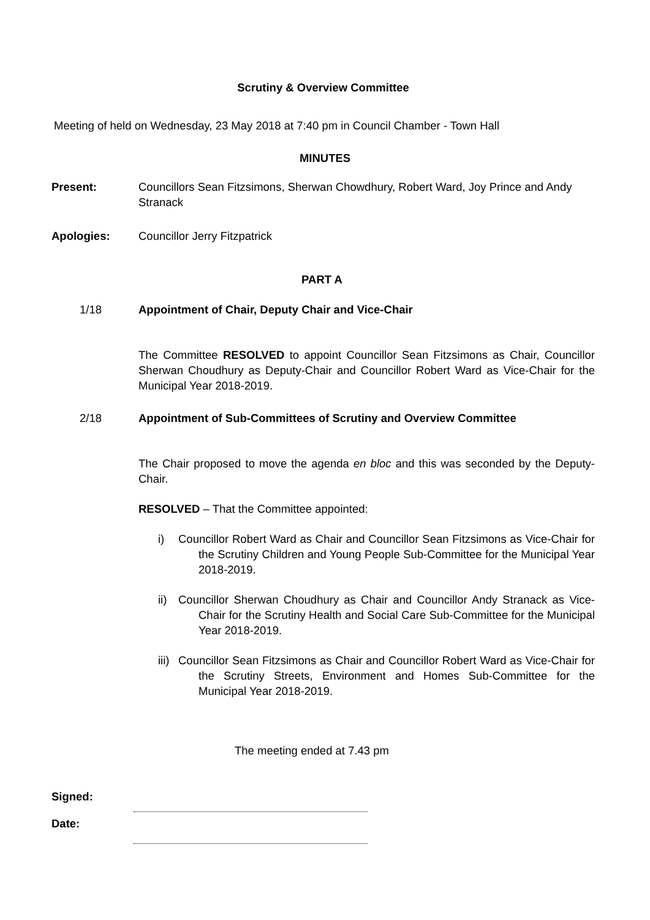Scrutiny & Overview Committee
Meeting of held on Wednesday, 23 May 2018 at 7:40 pm in Council Chamber - Town Hall
MINUTES
Present: Councillors Sean Fitzsimons, Sherwan Chowdhury, Robert Ward, Joy Prince and Andy Stranack
Apologies: Councillor Jerry Fitzpatrick
PART A
1/18 Appointment of Chair, Deputy Chair and Vice-Chair
The Committee RESOLVED to appoint Councillor Sean Fitzsimons as Chair, Councillor Sherwan Choudhury as Deputy-Chair and Councillor Robert Ward as Vice-Chair for the Municipal Year 2018-2019.
2/18 Appointment of Sub-Committees of Scrutiny and Overview Committee
The Chair proposed to move the agenda en bloc and this was seconded by the Deputy-Chair.
RESOLVED – That the Committee appointed:
i) Councillor Robert Ward as Chair and Councillor Sean Fitzsimons as Vice-Chair for the Scrutiny Children and Young People Sub-Committee for the Municipal Year 2018-2019.
ii) Councillor Sherwan Choudhury as Chair and Councillor Andy Stranack as Vice-Chair for the Scrutiny Health and Social Care Sub-Committee for the Municipal Year 2018-2019.
iii) Councillor Sean Fitzsimons as Chair and Councillor Robert Ward as Vice-Chair for the Scrutiny Streets, Environment and Homes Sub-Committee for the Municipal Year 2018-2019.
The meeting ended at 7.43 pm
Signed:
Date: